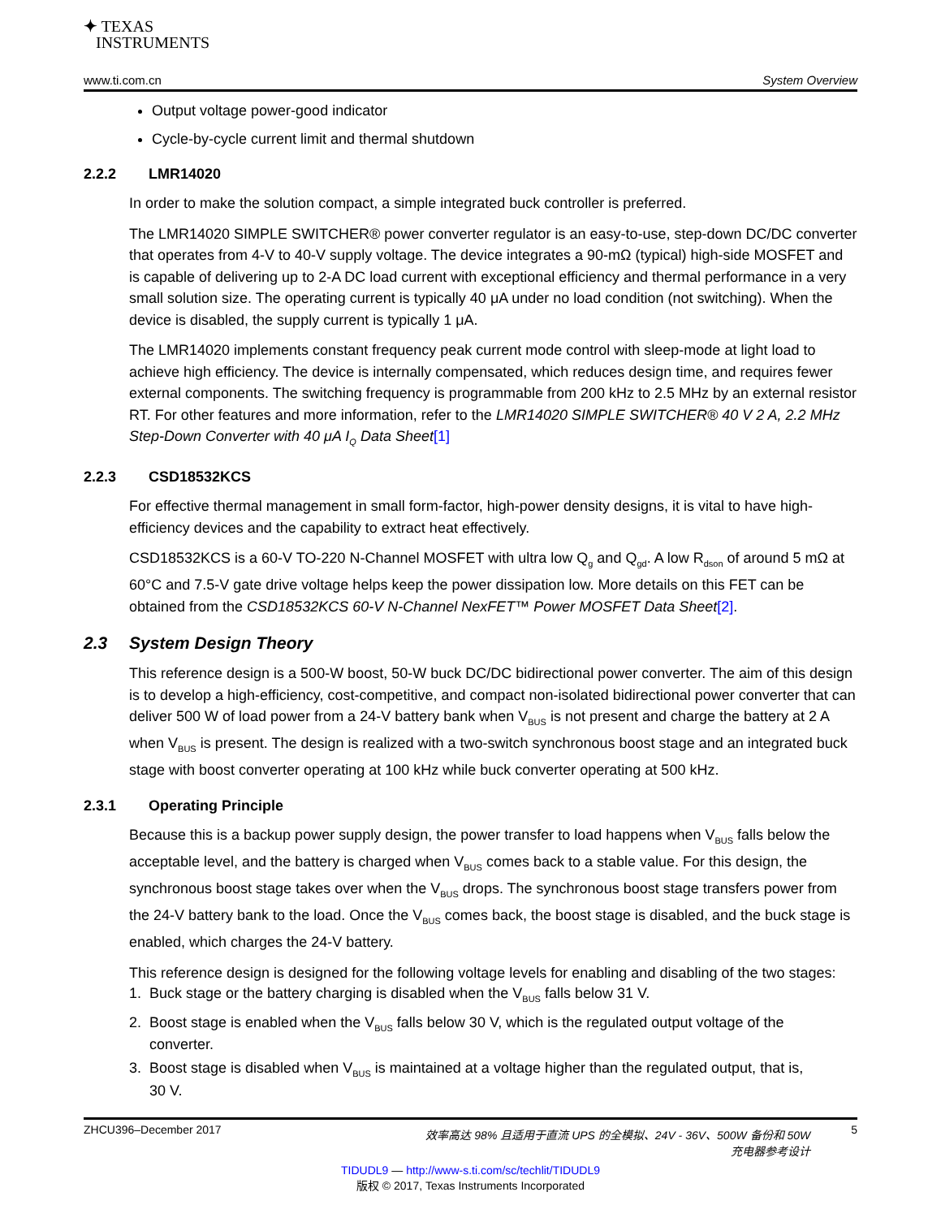✦ TEXAS
INSTRUMENTS
www.ti.com.cn System Overview
Output voltage power-good indicator
Cycle-by-cycle current limit and thermal shutdown
2.2.2 LMR14020
In order to make the solution compact, a simple integrated buck controller is preferred.
The LMR14020 SIMPLE SWITCHER® power converter regulator is an easy-to-use, step-down DC/DC converter that operates from 4-V to 40-V supply voltage. The device integrates a 90-mΩ (typical) high-side MOSFET and is capable of delivering up to 2-A DC load current with exceptional efficiency and thermal performance in a very small solution size. The operating current is typically 40 μA under no load condition (not switching). When the device is disabled, the supply current is typically 1 μA.
The LMR14020 implements constant frequency peak current mode control with sleep-mode at light load to achieve high efficiency. The device is internally compensated, which reduces design time, and requires fewer external components. The switching frequency is programmable from 200 kHz to 2.5 MHz by an external resistor RT. For other features and more information, refer to the LMR14020 SIMPLE SWITCHER® 40 V 2 A, 2.2 MHz Step-Down Converter with 40 μA I<sub>Q</sub> Data Sheet[1]
2.2.3 CSD18532KCS
For effective thermal management in small form-factor, high-power density designs, it is vital to have high-efficiency devices and the capability to extract heat effectively.
CSD18532KCS is a 60-V TO-220 N-Channel MOSFET with ultra low Q<sub>g</sub> and Q<sub>gd</sub>. A low R<sub>dson</sub> of around 5 mΩ at 60°C and 7.5-V gate drive voltage helps keep the power dissipation low. More details on this FET can be obtained from the CSD18532KCS 60-V N-Channel NexFET™ Power MOSFET Data Sheet[2].
2.3 System Design Theory
This reference design is a 500-W boost, 50-W buck DC/DC bidirectional power converter. The aim of this design is to develop a high-efficiency, cost-competitive, and compact non-isolated bidirectional power converter that can deliver 500 W of load power from a 24-V battery bank when V<sub>BUS</sub> is not present and charge the battery at 2 A when V<sub>BUS</sub> is present. The design is realized with a two-switch synchronous boost stage and an integrated buck stage with boost converter operating at 100 kHz while buck converter operating at 500 kHz.
2.3.1 Operating Principle
Because this is a backup power supply design, the power transfer to load happens when V<sub>BUS</sub> falls below the acceptable level, and the battery is charged when V<sub>BUS</sub> comes back to a stable value. For this design, the synchronous boost stage takes over when the V<sub>BUS</sub> drops. The synchronous boost stage transfers power from the 24-V battery bank to the load. Once the V<sub>BUS</sub> comes back, the boost stage is disabled, and the buck stage is enabled, which charges the 24-V battery.
This reference design is designed for the following voltage levels for enabling and disabling of the two stages:
1. Buck stage or the battery charging is disabled when the V<sub>BUS</sub> falls below 31 V.
2. Boost stage is enabled when the V<sub>BUS</sub> falls below 30 V, which is the regulated output voltage of the
converter.
3. Boost stage is disabled when V<sub>BUS</sub> is maintained at a voltage higher than the regulated output, that is,
30 V.
ZHCU396–December 2017 效率高达 98% 且适用于直流 UPS 的全模拟、24V - 36V、500W 备份和 50W
充电器参考设计 5
TIDUDL9 — http://www-s.ti.com/sc/techlit/TIDUDL9
版权 © 2017, Texas Instruments Incorporated